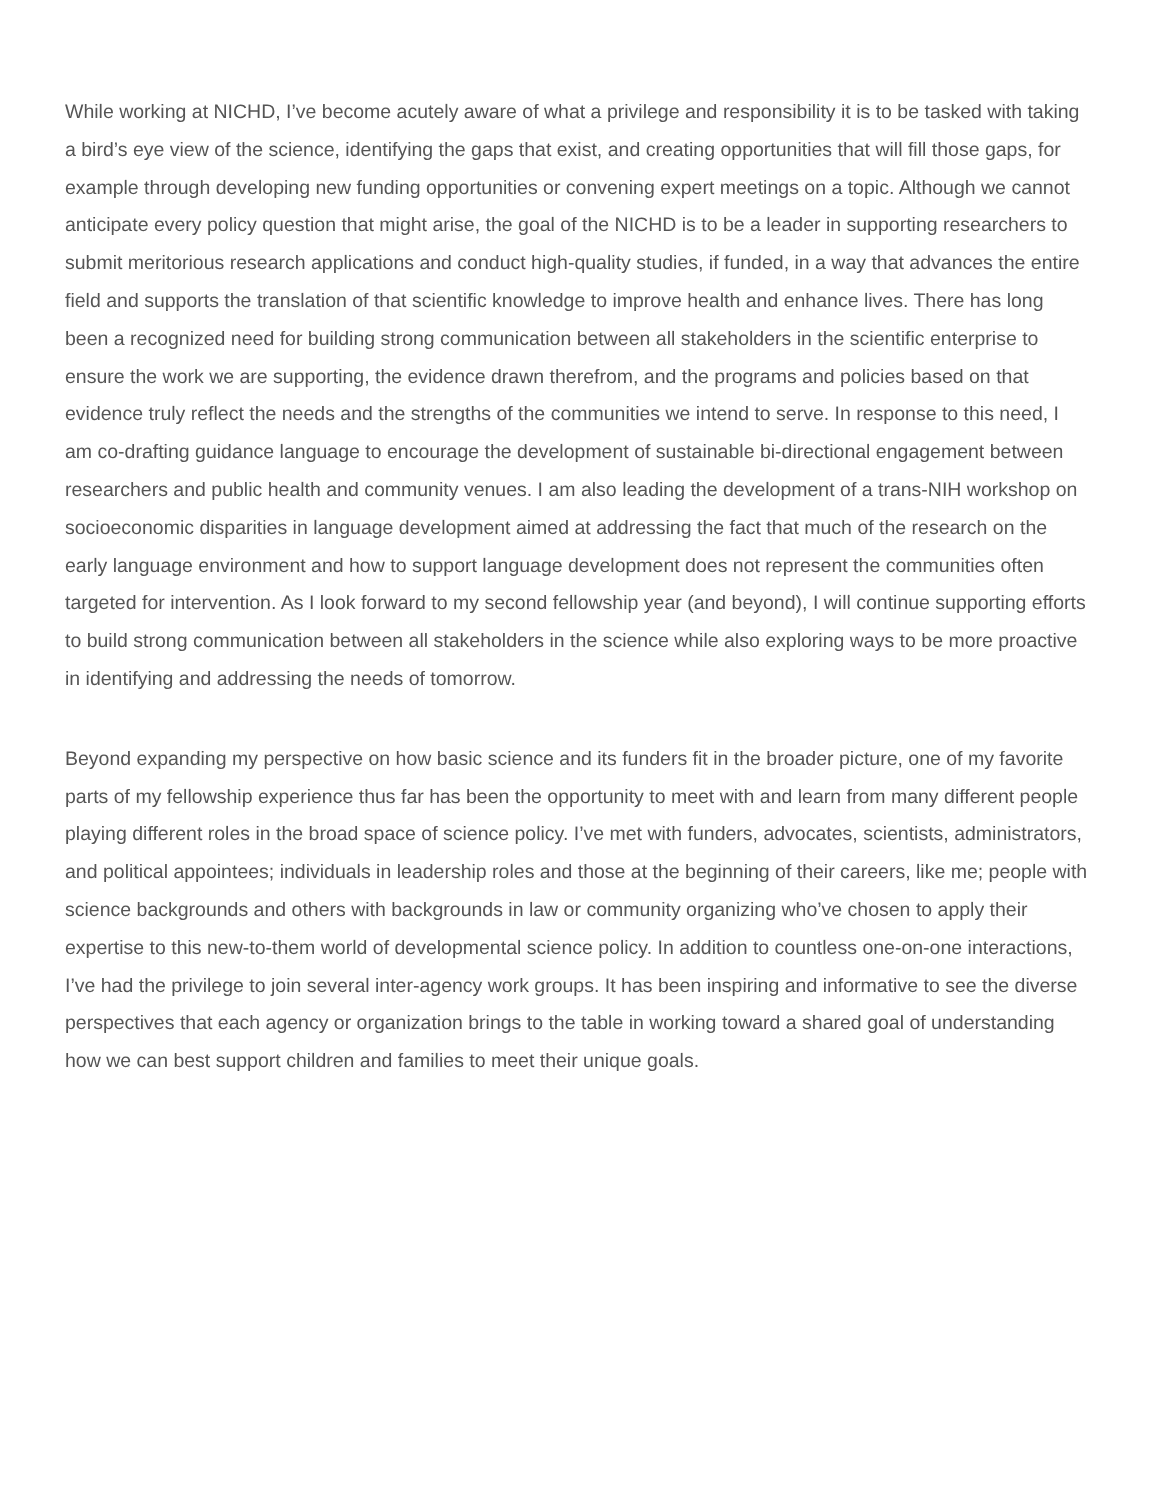While working at NICHD, I’ve become acutely aware of what a privilege and responsibility it is to be tasked with taking a bird’s eye view of the science, identifying the gaps that exist, and creating opportunities that will fill those gaps, for example through developing new funding opportunities or convening expert meetings on a topic. Although we cannot anticipate every policy question that might arise, the goal of the NICHD is to be a leader in supporting researchers to submit meritorious research applications and conduct high-quality studies, if funded, in a way that advances the entire field and supports the translation of that scientific knowledge to improve health and enhance lives. There has long been a recognized need for building strong communication between all stakeholders in the scientific enterprise to ensure the work we are supporting, the evidence drawn therefrom, and the programs and policies based on that evidence truly reflect the needs and the strengths of the communities we intend to serve. In response to this need, I am co-drafting guidance language to encourage the development of sustainable bi-directional engagement between researchers and public health and community venues. I am also leading the development of a trans-NIH workshop on socioeconomic disparities in language development aimed at addressing the fact that much of the research on the early language environment and how to support language development does not represent the communities often targeted for intervention. As I look forward to my second fellowship year (and beyond), I will continue supporting efforts to build strong communication between all stakeholders in the science while also exploring ways to be more proactive in identifying and addressing the needs of tomorrow.
Beyond expanding my perspective on how basic science and its funders fit in the broader picture, one of my favorite parts of my fellowship experience thus far has been the opportunity to meet with and learn from many different people playing different roles in the broad space of science policy. I’ve met with funders, advocates, scientists, administrators, and political appointees; individuals in leadership roles and those at the beginning of their careers, like me; people with science backgrounds and others with backgrounds in law or community organizing who’ve chosen to apply their expertise to this new-to-them world of developmental science policy. In addition to countless one-on-one interactions, I’ve had the privilege to join several inter-agency work groups. It has been inspiring and informative to see the diverse perspectives that each agency or organization brings to the table in working toward a shared goal of understanding how we can best support children and families to meet their unique goals.